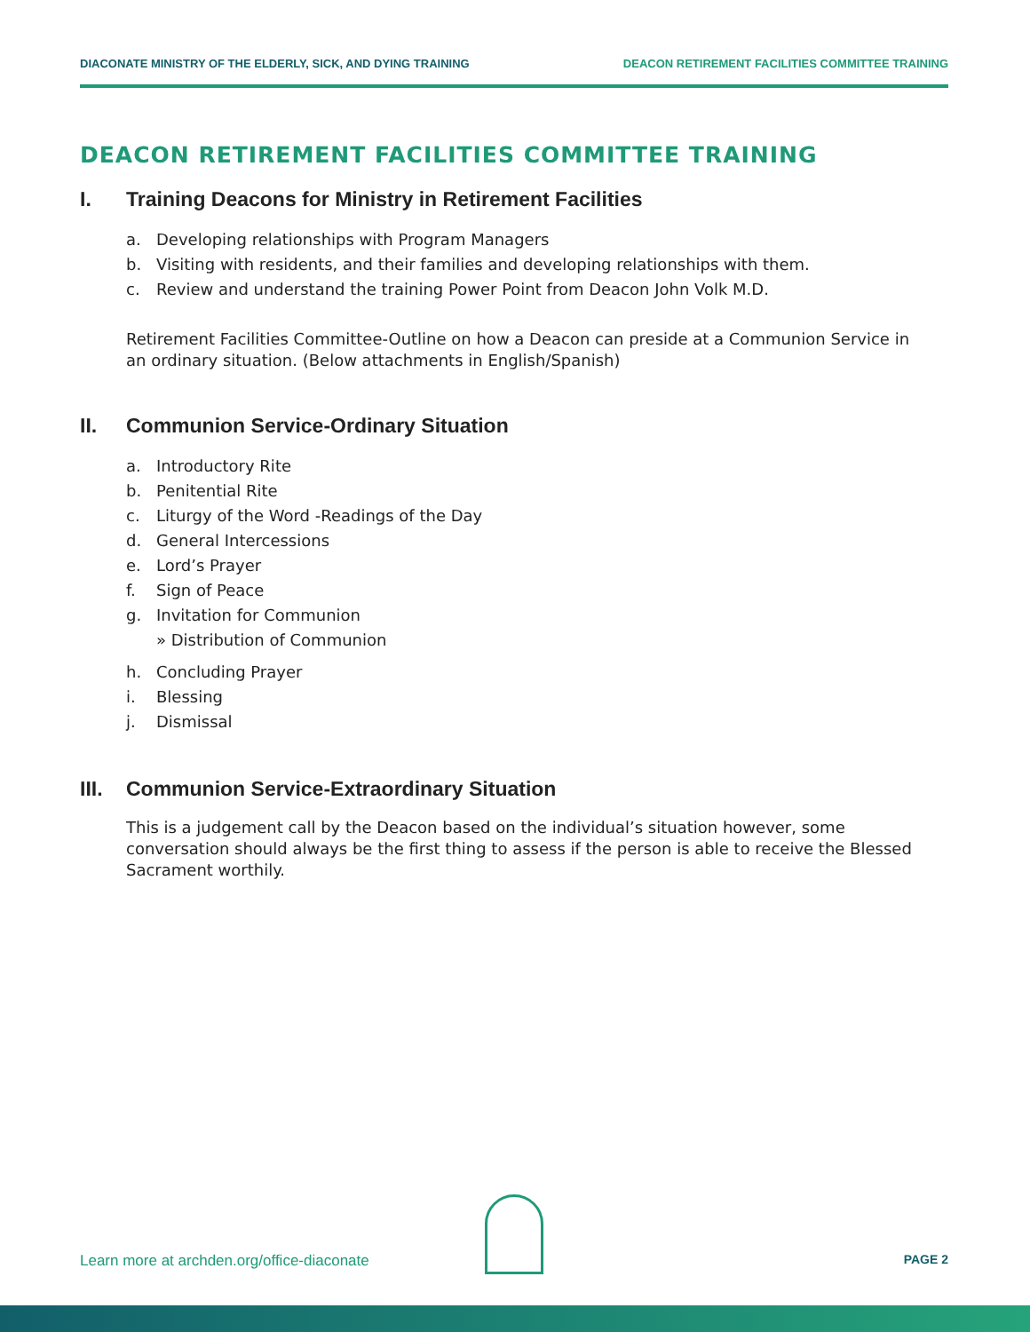DIACONATE MINISTRY OF THE ELDERLY, SICK, AND DYING TRAINING DEACON RETIREMENT FACILITIES COMMITTEE TRAINING
DEACON RETIREMENT FACILITIES COMMITTEE TRAINING
I. Training Deacons for Ministry in Retirement Facilities
a. Developing relationships with Program Managers
b. Visiting with residents, and their families and developing relationships with them.
c. Review and understand the training Power Point from Deacon John Volk M.D.
Retirement Facilities Committee-Outline on how a Deacon can preside at a Communion Service in an ordinary situation. (Below attachments in English/Spanish)
II. Communion Service-Ordinary Situation
a. Introductory Rite
b. Penitential Rite
c. Liturgy of the Word -Readings of the Day
d. General Intercessions
e. Lord’s Prayer
f. Sign of Peace
g. Invitation for Communion
» Distribution of Communion
h. Concluding Prayer
i. Blessing
j. Dismissal
III. Communion Service-Extraordinary Situation
This is a judgement call by the Deacon based on the individual’s situation however, some conversation should always be the first thing to assess if the person is able to receive the Blessed Sacrament worthily.
Learn more at archden.org/office-diaconate PAGE 2